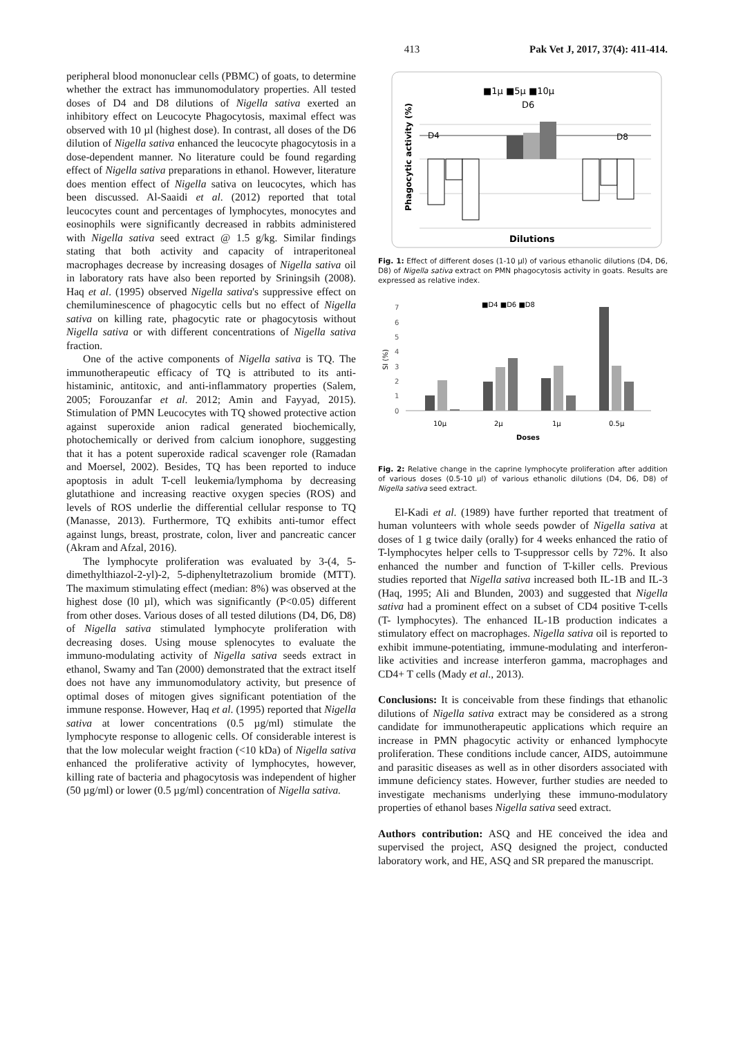413 Pak Vet J, 2017, 37(4): 411-414.
peripheral blood mononuclear cells (PBMC) of goats, to determine whether the extract has immunomodulatory properties. All tested doses of D4 and D8 dilutions of Nigella sativa exerted an inhibitory effect on Leucocyte Phagocytosis, maximal effect was observed with 10 µl (highest dose). In contrast, all doses of the D6 dilution of Nigella sativa enhanced the leucocyte phagocytosis in a dose-dependent manner. No literature could be found regarding effect of Nigella sativa preparations in ethanol. However, literature does mention effect of Nigella sativa on leucocytes, which has been discussed. Al-Saaidi et al. (2012) reported that total leucocytes count and percentages of lymphocytes, monocytes and eosinophils were significantly decreased in rabbits administered with Nigella sativa seed extract @ 1.5 g/kg. Similar findings stating that both activity and capacity of intraperitoneal macrophages decrease by increasing dosages of Nigella sativa oil in laboratory rats have also been reported by Sriningsih (2008). Haq et al. (1995) observed Nigella sativa's suppressive effect on chemiluminescence of phagocytic cells but no effect of Nigella sativa on killing rate, phagocytic rate or phagocytosis without Nigella sativa or with different concentrations of Nigella sativa fraction.
One of the active components of Nigella sativa is TQ. The immunotherapeutic efficacy of TQ is attributed to its anti-histaminic, antitoxic, and anti-inflammatory properties (Salem, 2005; Forouzanfar et al. 2012; Amin and Fayyad, 2015). Stimulation of PMN Leucocytes with TQ showed protective action against superoxide anion radical generated biochemically, photochemically or derived from calcium ionophore, suggesting that it has a potent superoxide radical scavenger role (Ramadan and Moersel, 2002). Besides, TQ has been reported to induce apoptosis in adult T-cell leukemia/lymphoma by decreasing glutathione and increasing reactive oxygen species (ROS) and levels of ROS underlie the differential cellular response to TQ (Manasse, 2013). Furthermore, TQ exhibits anti-tumor effect against lungs, breast, prostrate, colon, liver and pancreatic cancer (Akram and Afzal, 2016).
The lymphocyte proliferation was evaluated by 3-(4, 5-dimethylthiazol-2-yl)-2, 5-diphenyltetrazolium bromide (MTT). The maximum stimulating effect (median: 8%) was observed at the highest dose (l0 µl), which was significantly (P<0.05) different from other doses. Various doses of all tested dilutions (D4, D6, D8) of Nigella sativa stimulated lymphocyte proliferation with decreasing doses. Using mouse splenocytes to evaluate the immuno-modulating activity of Nigella sativa seeds extract in ethanol, Swamy and Tan (2000) demonstrated that the extract itself does not have any immunomodulatory activity, but presence of optimal doses of mitogen gives significant potentiation of the immune response. However, Haq et al. (1995) reported that Nigella sativa at lower concentrations (0.5 µg/ml) stimulate the lymphocyte response to allogenic cells. Of considerable interest is that the low molecular weight fraction (<10 kDa) of Nigella sativa enhanced the proliferative activity of lymphocytes, however, killing rate of bacteria and phagocytosis was independent of higher (50 µg/ml) or lower (0.5 µg/ml) concentration of Nigella sativa.
■1µ ■5µ ■10µ
D6
Phagocytic activity (%)
D4
D8
Dilutions
Fig. 1: Effect of different doses (1-10 µl) of various ethanolic dilutions (D4, D6, D8) of Nigella sativa extract on PMN phagocytosis activity in goats. Results are expressed as relative index.
■D4 ■D6 ■D8
7
6
5
4
3
2
1
0
SI (%)
10µ
2µ
1µ
0.5µ
Doses
Fig. 2: Relative change in the caprine lymphocyte proliferation after addition of various doses (0.5-10 µl) of various ethanolic dilutions (D4, D6, D8) of Nigella sativa seed extract.
El-Kadi et al. (1989) have further reported that treatment of human volunteers with whole seeds powder of Nigella sativa at doses of 1 g twice daily (orally) for 4 weeks enhanced the ratio of T-lymphocytes helper cells to T-suppressor cells by 72%. It also enhanced the number and function of T-killer cells. Previous studies reported that Nigella sativa increased both IL-1B and IL-3 (Haq, 1995; Ali and Blunden, 2003) and suggested that Nigella sativa had a prominent effect on a subset of CD4 positive T-cells (T- lymphocytes). The enhanced IL-1B production indicates a stimulatory effect on macrophages. Nigella sativa oil is reported to exhibit immune-potentiating, immune-modulating and interferon-like activities and increase interferon gamma, macrophages and CD4+ T cells (Mady et al., 2013).
Conclusions: It is conceivable from these findings that ethanolic dilutions of Nigella sativa extract may be considered as a strong candidate for immunotherapeutic applications which require an increase in PMN phagocytic activity or enhanced lymphocyte proliferation. These conditions include cancer, AIDS, autoimmune and parasitic diseases as well as in other disorders associated with immune deficiency states. However, further studies are needed to investigate mechanisms underlying these immuno-modulatory properties of ethanol bases Nigella sativa seed extract.
Authors contribution: ASQ and HE conceived the idea and supervised the project, ASQ designed the project, conducted laboratory work, and HE, ASQ and SR prepared the manuscript.